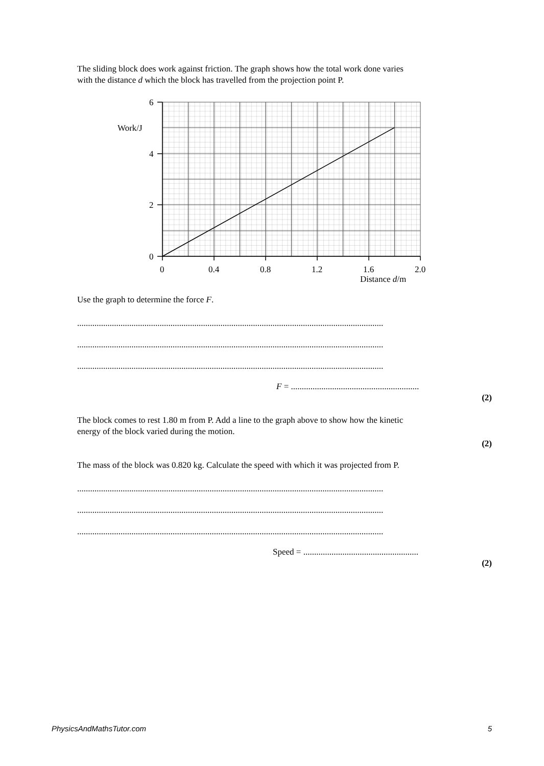The sliding block does work against friction. The graph shows how the total work done varies
with the distance d which the block has travelled from the projection point P.
6
4
2
0
Work/J
0
0.4
0.8
1.2
1.6
2.0
Distance d/m
Use the graph to determine the force F.
.............................................................................................................................................
.............................................................................................................................................
.............................................................................................................................................
F = ...........................................................
(2)
The block comes to rest 1.80 m from P. Add a line to the graph above to show how the kinetic
energy of the block varied during the motion.
(2)
The mass of the block was 0.820 kg. Calculate the speed with which it was projected from P.
.............................................................................................................................................
.............................................................................................................................................
.............................................................................................................................................
Speed = .....................................................
(2)
PhysicsAndMathsTutor.com 5